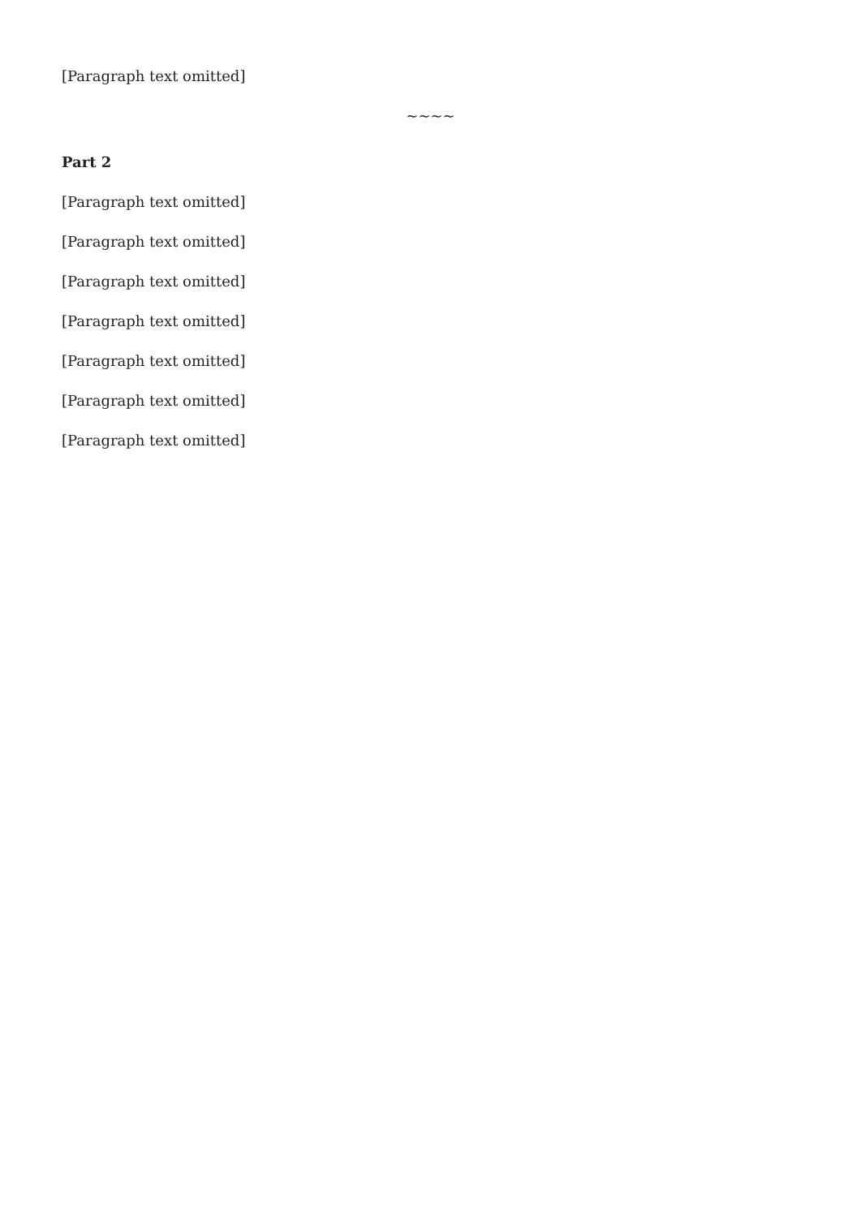[Paragraph text omitted]
~~~~
Part 2
[Paragraph text omitted]
[Paragraph text omitted]
[Paragraph text omitted]
[Paragraph text omitted]
[Paragraph text omitted]
[Paragraph text omitted]
[Paragraph text omitted]